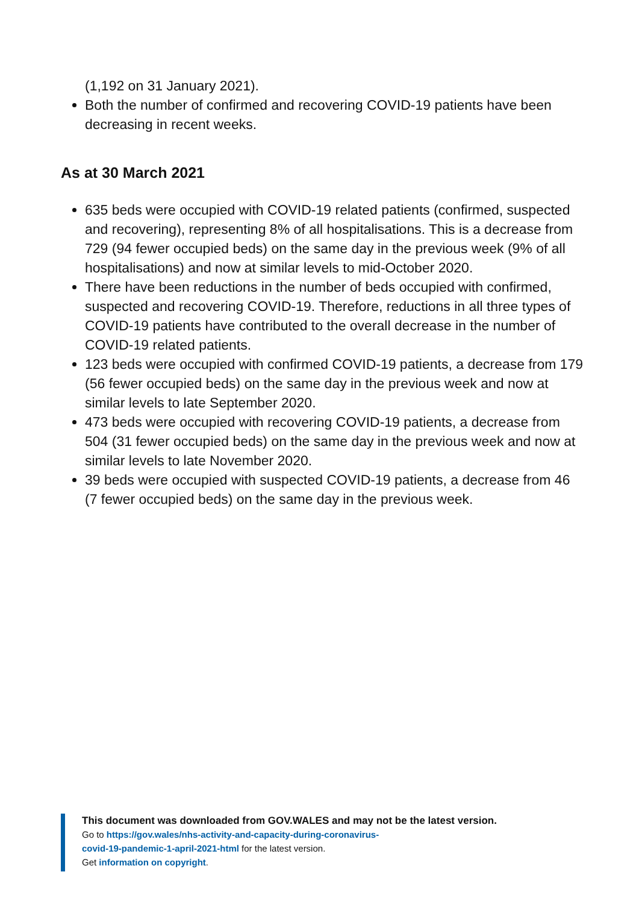(1,192 on 31 January 2021).
Both the number of confirmed and recovering COVID-19 patients have been decreasing in recent weeks.
As at 30 March 2021
635 beds were occupied with COVID-19 related patients (confirmed, suspected and recovering), representing 8% of all hospitalisations. This is a decrease from 729 (94 fewer occupied beds) on the same day in the previous week (9% of all hospitalisations) and now at similar levels to mid-October 2020.
There have been reductions in the number of beds occupied with confirmed, suspected and recovering COVID-19. Therefore, reductions in all three types of COVID-19 patients have contributed to the overall decrease in the number of COVID-19 related patients.
123 beds were occupied with confirmed COVID-19 patients, a decrease from 179 (56 fewer occupied beds) on the same day in the previous week and now at similar levels to late September 2020.
473 beds were occupied with recovering COVID-19 patients, a decrease from 504 (31 fewer occupied beds) on the same day in the previous week and now at similar levels to late November 2020.
39 beds were occupied with suspected COVID-19 patients, a decrease from 46 (7 fewer occupied beds) on the same day in the previous week.
This document was downloaded from GOV.WALES and may not be the latest version.
Go to https://gov.wales/nhs-activity-and-capacity-during-coronavirus-
covid-19-pandemic-1-april-2021-html for the latest version.
Get information on copyright.